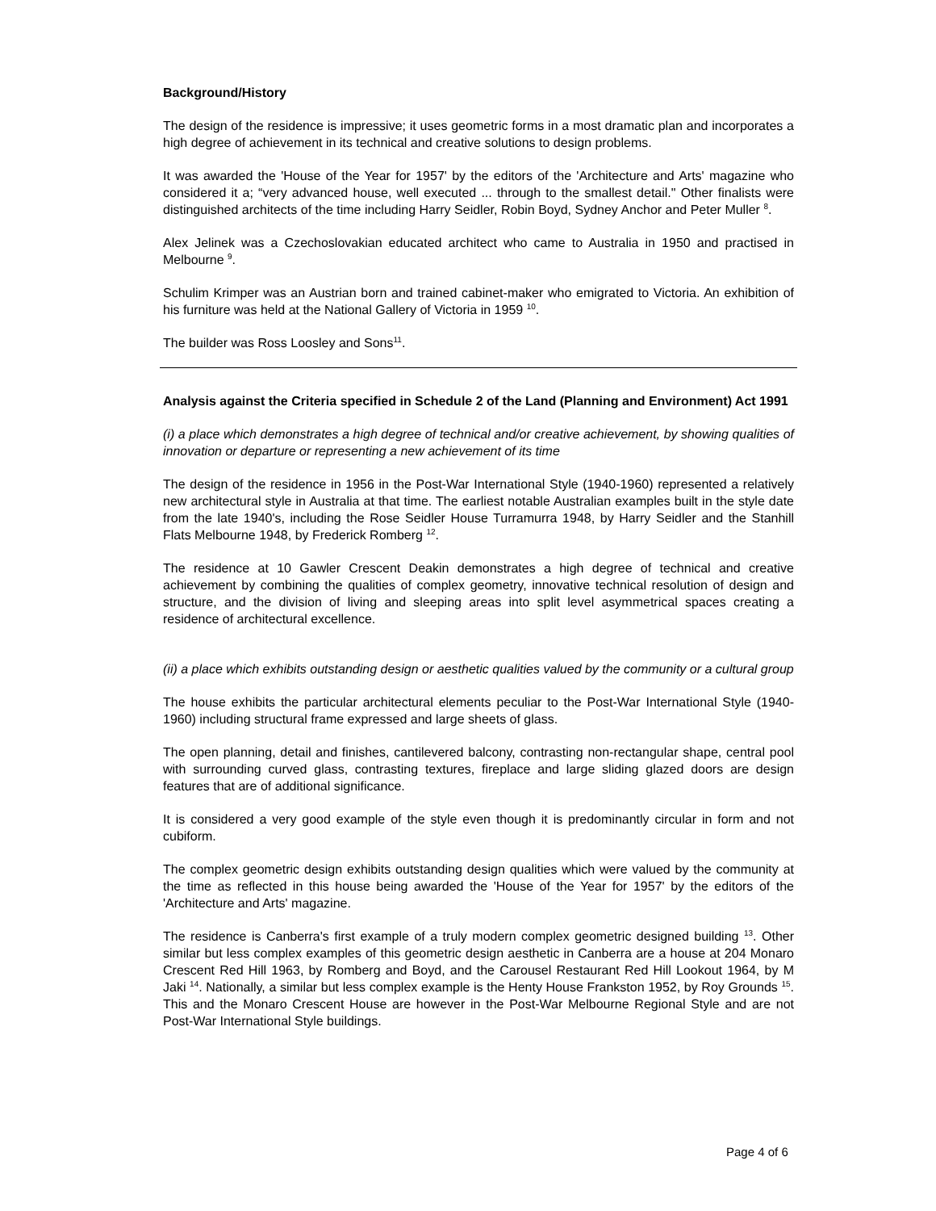Background/History
The design of the residence is impressive; it uses geometric forms in a most dramatic plan and incorporates a high degree of achievement in its technical and creative solutions to design problems.
It was awarded the 'House of the Year for 1957' by the editors of the 'Architecture and Arts' magazine who considered it a; “very advanced house, well executed ... through to the smallest detail." Other finalists were distinguished architects of the time including Harry Seidler, Robin Boyd, Sydney Anchor and Peter Muller <sup>8</sup>.
Alex Jelinek was a Czechoslovakian educated architect who came to Australia in 1950 and practised in Melbourne <sup>9</sup>.
Schulim Krimper was an Austrian born and trained cabinet-maker who emigrated to Victoria. An exhibition of his furniture was held at the National Gallery of Victoria in 1959 <sup>10</sup>.
The builder was Ross Loosley and Sons<sup>11</sup>.
Analysis against the Criteria specified in Schedule 2 of the Land (Planning and Environment) Act 1991
(i) a place which demonstrates a high degree of technical and/or creative achievement, by showing qualities of innovation or departure or representing a new achievement of its time
The design of the residence in 1956 in the Post-War International Style (1940-1960) represented a relatively new architectural style in Australia at that time. The earliest notable Australian examples built in the style date from the late 1940's, including the Rose Seidler House Turramurra 1948, by Harry Seidler and the Stanhill Flats Melbourne 1948, by Frederick Romberg <sup>12</sup>.
The residence at 10 Gawler Crescent Deakin demonstrates a high degree of technical and creative achievement by combining the qualities of complex geometry, innovative technical resolution of design and structure, and the division of living and sleeping areas into split level asymmetrical spaces creating a residence of architectural excellence.
(ii) a place which exhibits outstanding design or aesthetic qualities valued by the community or a cultural group
The house exhibits the particular architectural elements peculiar to the Post-War International Style (1940-1960) including structural frame expressed and large sheets of glass.
The open planning, detail and finishes, cantilevered balcony, contrasting non-rectangular shape, central pool with surrounding curved glass, contrasting textures, fireplace and large sliding glazed doors are design features that are of additional significance.
It is considered a very good example of the style even though it is predominantly circular in form and not cubiform.
The complex geometric design exhibits outstanding design qualities which were valued by the community at the time as reflected in this house being awarded the 'House of the Year for 1957' by the editors of the 'Architecture and Arts' magazine.
The residence is Canberra's first example of a truly modern complex geometric designed building <sup>13</sup>. Other similar but less complex examples of this geometric design aesthetic in Canberra are a house at 204 Monaro Crescent Red Hill 1963, by Romberg and Boyd, and the Carousel Restaurant Red Hill Lookout 1964, by M Jaki <sup>14</sup>. Nationally, a similar but less complex example is the Henty House Frankston 1952, by Roy Grounds <sup>15</sup>. This and the Monaro Crescent House are however in the Post-War Melbourne Regional Style and are not Post-War International Style buildings.
Page 4 of 6